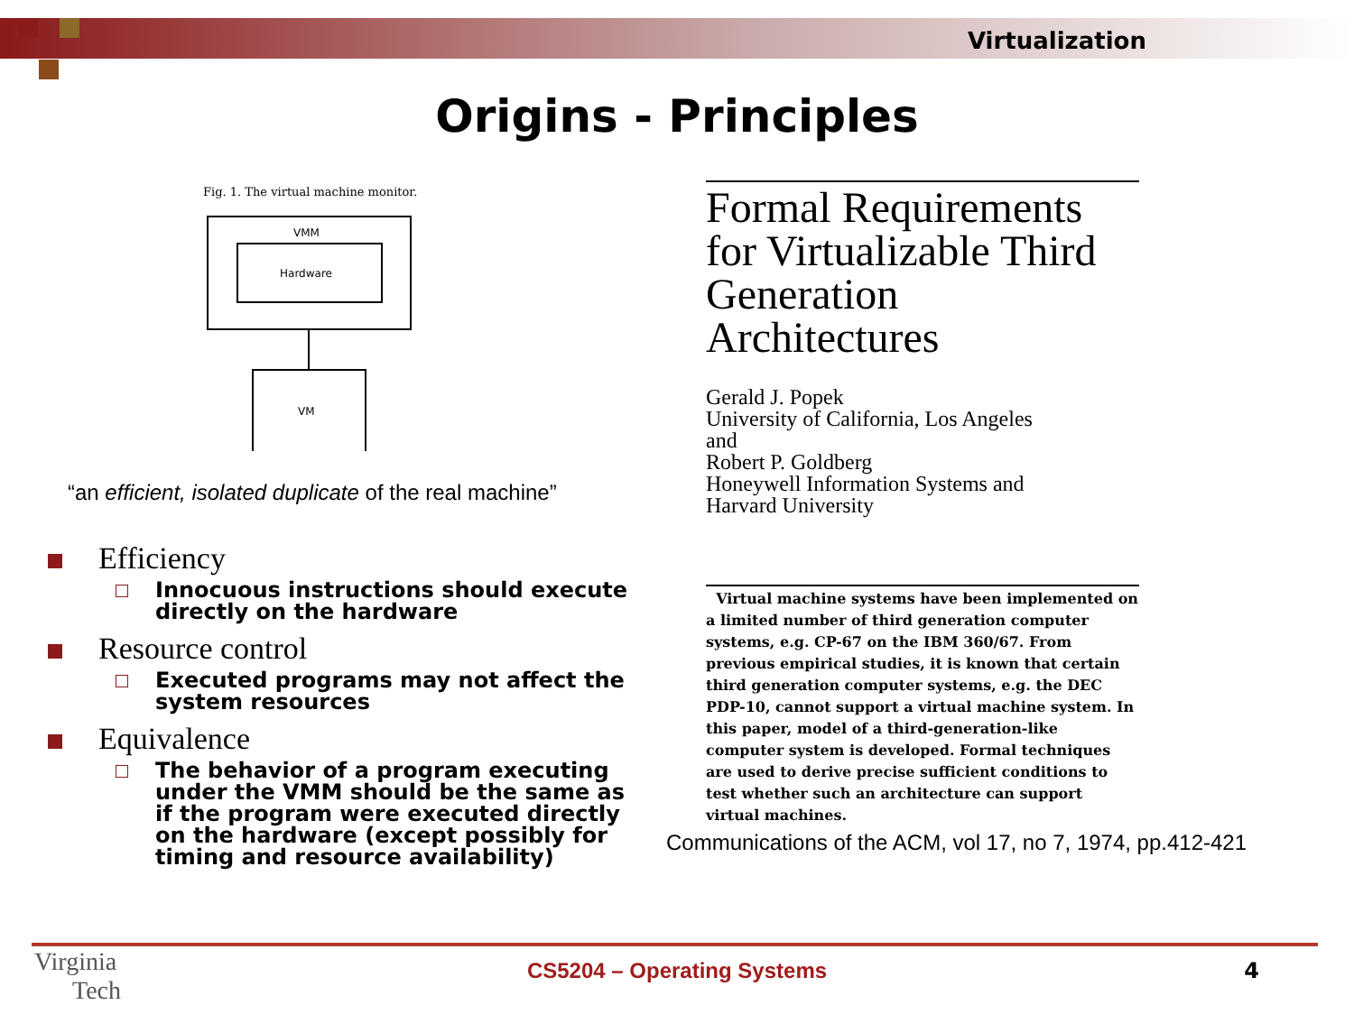Virtualization
Origins - Principles
Fig. 1. The virtual machine monitor.
VMM
Hardware
VM
“an efficient, isolated duplicate of the real machine”
Efficiency
Innocuous instructions should execute directly on the hardware
Resource control
Executed programs may not affect the system resources
Equivalence
The behavior of a program executing under the VMM should be the same as if the program were executed directly on the hardware (except possibly for timing and resource availability)
Formal Requirements for Virtualizable Third Generation Architectures
Gerald J. Popek
University of California, Los Angeles
and
Robert P. Goldberg
Honeywell Information Systems and
Harvard University
Virtual machine systems have been implemented on a limited number of third generation computer systems, e.g. CP-67 on the IBM 360/67. From previous empirical studies, it is known that certain third generation computer systems, e.g. the DEC PDP-10, cannot support a virtual machine system. In this paper, model of a third-generation-like computer system is developed. Formal techniques are used to derive precise sufficient conditions to test whether such an architecture can support virtual machines.
Communications of the ACM, vol 17, no 7, 1974, pp.412-421
Virginia
Tech
CS5204 – Operating Systems 4